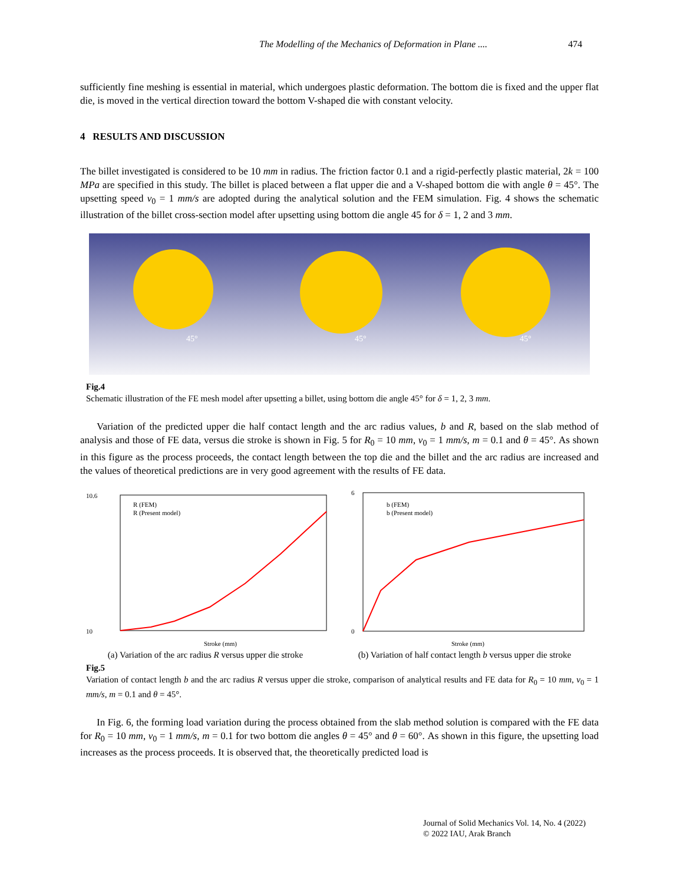The Modelling of the Mechanics of Deformation in Plane .... 474
sufficiently fine meshing is essential in material, which undergoes plastic deformation. The bottom die is fixed and the upper flat die, is moved in the vertical direction toward the bottom V-shaped die with constant velocity.
4 RESULTS AND DISCUSSION
The billet investigated is considered to be 10 mm in radius. The friction factor 0.1 and a rigid-perfectly plastic material, 2k = 100 MPa are specified in this study. The billet is placed between a flat upper die and a V-shaped bottom die with angle θ = 45°. The upsetting speed v<sub>0</sub> = 1 mm/s are adopted during the analytical solution and the FEM simulation. Fig. 4 shows the schematic illustration of the billet cross-section model after upsetting using bottom die angle 45 for δ = 1, 2 and 3 mm.
45°
45°
45°
Fig.4
Schematic illustration of the FE mesh model after upsetting a billet, using bottom die angle 45° for δ = 1, 2, 3 mm.
Variation of the predicted upper die half contact length and the arc radius values, b and R, based on the slab method of analysis and those of FE data, versus die stroke is shown in Fig. 5 for R<sub>0</sub> = 10 mm, v<sub>0</sub> = 1 mm/s, m = 0.1 and θ = 45°. As shown in this figure as the process proceeds, the contact length between the top die and the billet and the arc radius are increased and the values of theoretical predictions are in very good agreement with the results of FE data.
10.6
10
Stroke (mm)
R (FEM)
R (Present model)
6
0
Stroke (mm)
b (FEM)
b (Present model)
(a) Variation of the arc radius R versus upper die stroke (b) Variation of half contact length b versus upper die stroke
Fig.5
Variation of contact length b and the arc radius R versus upper die stroke, comparison of analytical results and FE data for R<sub>0</sub> = 10 mm, v<sub>0</sub> = 1 mm/s, m = 0.1 and θ = 45°.
In Fig. 6, the forming load variation during the process obtained from the slab method solution is compared with the FE data for R<sub>0</sub> = 10 mm, v<sub>0</sub> = 1 mm/s, m = 0.1 for two bottom die angles θ = 45° and θ = 60°. As shown in this figure, the upsetting load increases as the process proceeds. It is observed that, the theoretically predicted load is
Journal of Solid Mechanics Vol. 14, No. 4 (2022)
© 2022 IAU, Arak Branch